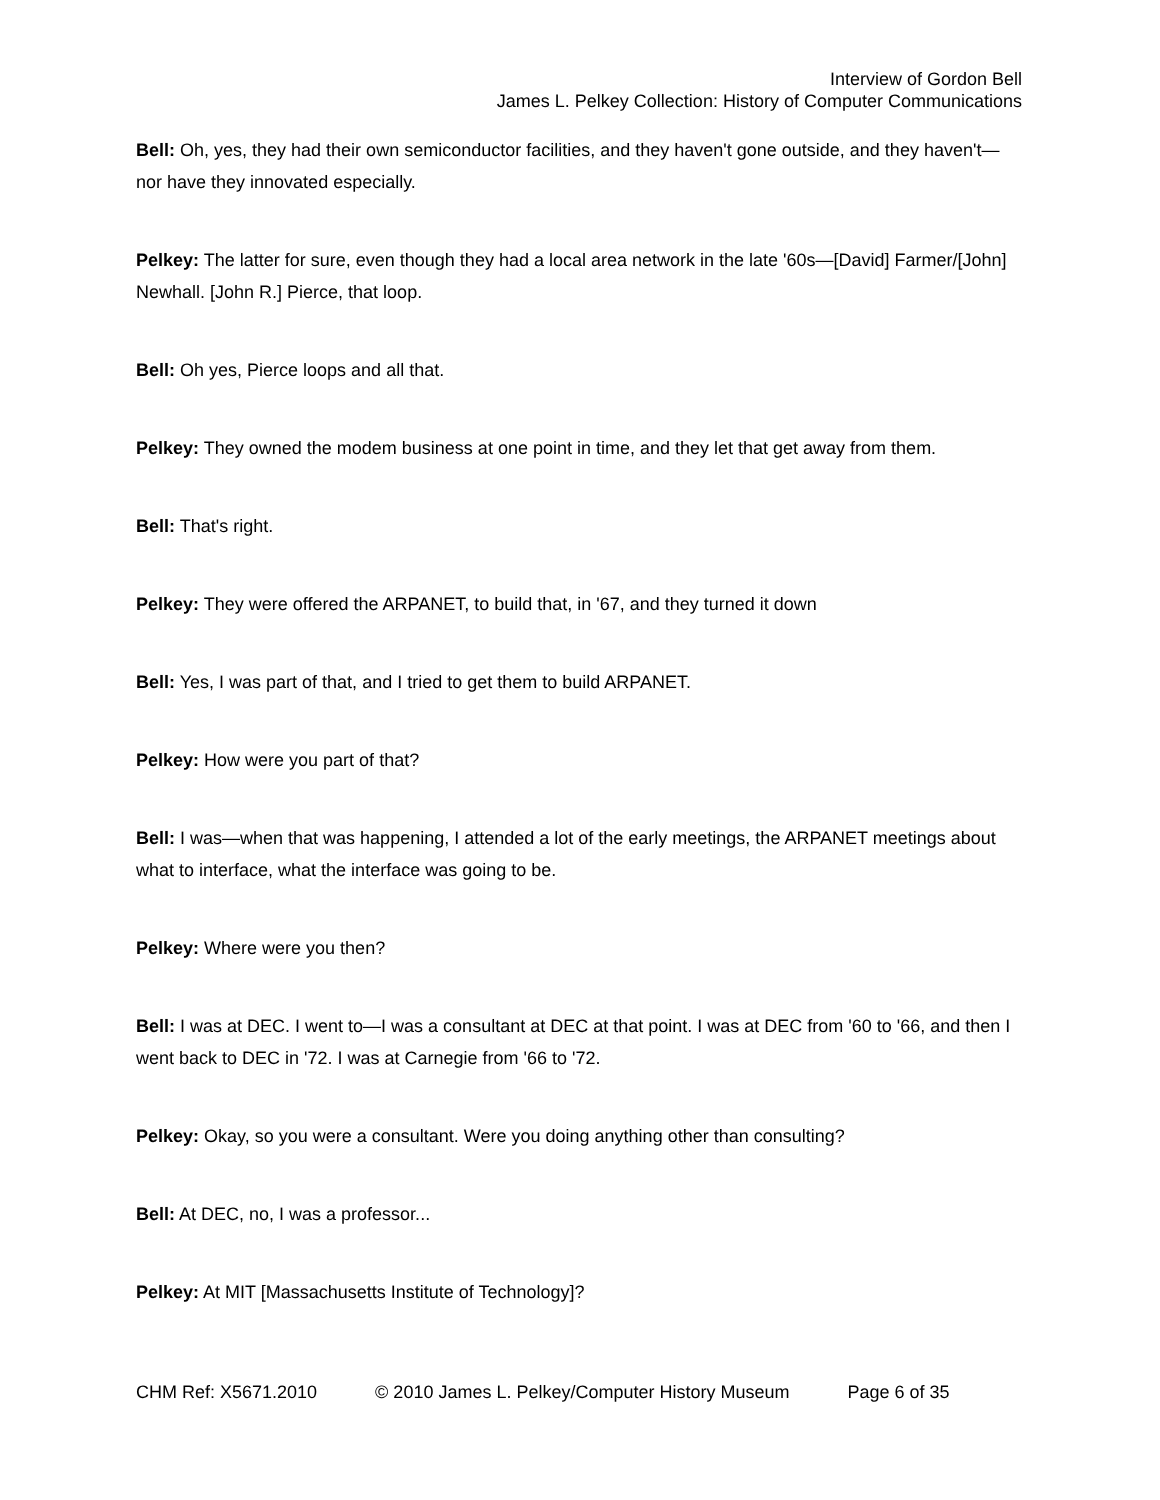Interview of Gordon Bell
James L. Pelkey Collection: History of Computer Communications
Bell: Oh, yes, they had their own semiconductor facilities, and they haven't gone outside, and they haven't—nor have they innovated especially.
Pelkey: The latter for sure, even though they had a local area network in the late '60s—[David] Farmer/[John] Newhall. [John R.] Pierce, that loop.
Bell: Oh yes, Pierce loops and all that.
Pelkey: They owned the modem business at one point in time, and they let that get away from them.
Bell: That's right.
Pelkey: They were offered the ARPANET, to build that, in '67, and they turned it down
Bell: Yes, I was part of that, and I tried to get them to build ARPANET.
Pelkey: How were you part of that?
Bell: I was—when that was happening, I attended a lot of the early meetings, the ARPANET meetings about what to interface, what the interface was going to be.
Pelkey: Where were you then?
Bell: I was at DEC. I went to—I was a consultant at DEC at that point. I was at DEC from '60 to '66, and then I went back to DEC in '72. I was at Carnegie from '66 to '72.
Pelkey: Okay, so you were a consultant. Were you doing anything other than consulting?
Bell: At DEC, no, I was a professor...
Pelkey: At MIT [Massachusetts Institute of Technology]?
CHM Ref: X5671.2010 © 2010 James L. Pelkey/Computer History Museum Page 6 of 35